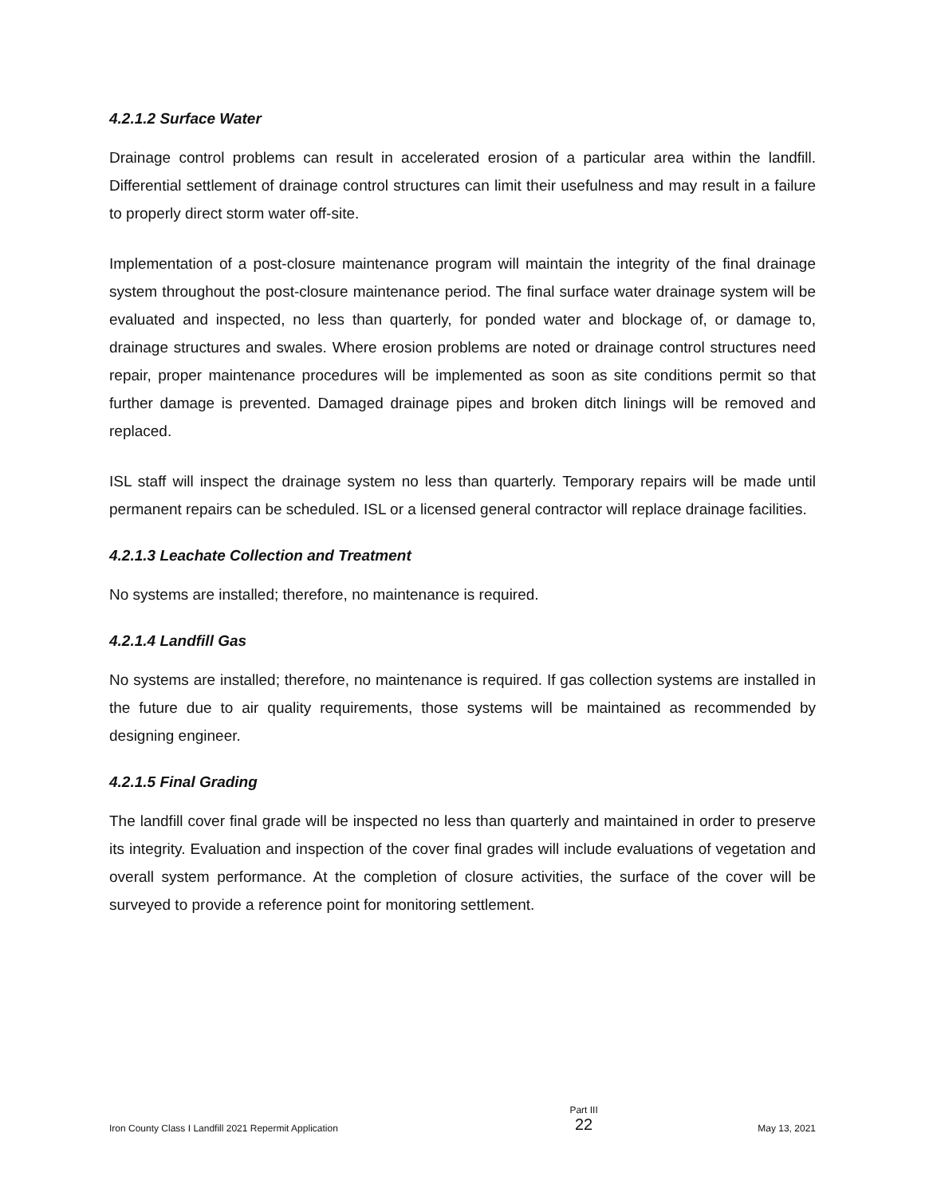4.2.1.2 Surface Water
Drainage control problems can result in accelerated erosion of a particular area within the landfill. Differential settlement of drainage control structures can limit their usefulness and may result in a failure to properly direct storm water off-site.
Implementation of a post-closure maintenance program will maintain the integrity of the final drainage system throughout the post-closure maintenance period. The final surface water drainage system will be evaluated and inspected, no less than quarterly, for ponded water and blockage of, or damage to, drainage structures and swales. Where erosion problems are noted or drainage control structures need repair, proper maintenance procedures will be implemented as soon as site conditions permit so that further damage is prevented. Damaged drainage pipes and broken ditch linings will be removed and replaced.
ISL staff will inspect the drainage system no less than quarterly. Temporary repairs will be made until permanent repairs can be scheduled. ISL or a licensed general contractor will replace drainage facilities.
4.2.1.3 Leachate Collection and Treatment
No systems are installed; therefore, no maintenance is required.
4.2.1.4 Landfill Gas
No systems are installed; therefore, no maintenance is required. If gas collection systems are installed in the future due to air quality requirements, those systems will be maintained as recommended by designing engineer.
4.2.1.5 Final Grading
The landfill cover final grade will be inspected no less than quarterly and maintained in order to preserve its integrity. Evaluation and inspection of the cover final grades will include evaluations of vegetation and overall system performance. At the completion of closure activities, the surface of the cover will be surveyed to provide a reference point for monitoring settlement.
Iron County Class I Landfill 2021 Repermit Application
Part III
22
May 13, 2021